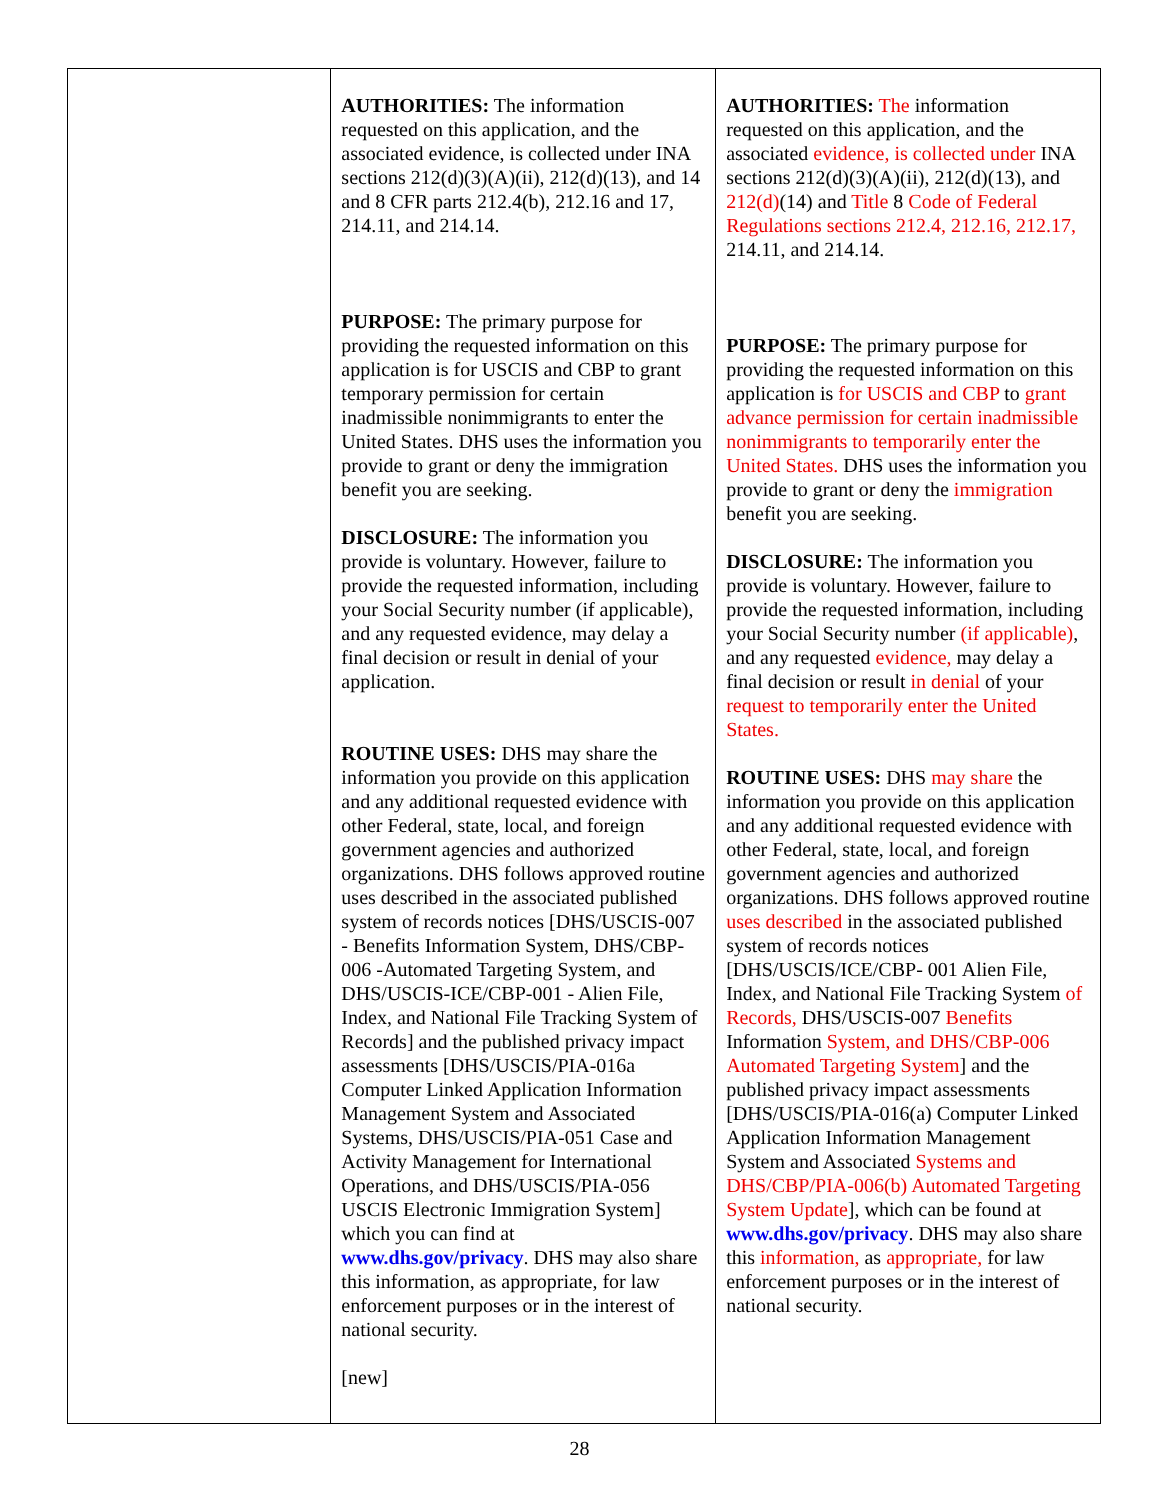| | AUTHORITIES: The information requested on this application, and the associated evidence, is collected under INA sections 212(d)(3)(A)(ii), 212(d)(13), and 14 and 8 CFR parts 212.4(b), 212.16 and 17, 214.11, and 214.14. PURPOSE: The primary purpose for providing the requested information on this application is for USCIS and CBP to grant temporary permission for certain inadmissible nonimmigrants to enter the United States. DHS uses the information you provide to grant or deny the immigration benefit you are seeking. DISCLOSURE: The information you provide is voluntary. However, failure to provide the requested information, including your Social Security number (if applicable), and any requested evidence, may delay a final decision or result in denial of your application. ROUTINE USES: DHS may share the information you provide on this application and any additional requested evidence with other Federal, state, local, and foreign government agencies and authorized organizations. DHS follows approved routine uses described in the associated published system of records notices [DHS/USCIS-007 - Benefits Information System, DHS/CBP-006 -Automated Targeting System, and DHS/USCIS-ICE/CBP-001 - Alien File, Index, and National File Tracking System of Records] and the published privacy impact assessments [DHS/USCIS/PIA-016a Computer Linked Application Information Management System and Associated Systems, DHS/USCIS/PIA-051 Case and Activity Management for International Operations, and DHS/USCIS/PIA-056 USCIS Electronic Immigration System] which you can find at www.dhs.gov/privacy . DHS may also share this information, as appropriate, for law enforcement purposes or in the interest of national security. [new] | AUTHORITIES: The information requested on this application, and the associated evidence, is collected under INA sections 212(d)(3)(A)(ii), 212(d)(13), and 212(d) (14) and Title 8 Code of Federal Regulations sections 212.4, 212.16, 212.17, 214.11, and 214.14. PURPOSE: The primary purpose for providing the requested information on this application is for USCIS and CBP to grant advance permission for certain inadmissible nonimmigrants to temporarily enter the United States. DHS uses the information you provide to grant or deny the immigration benefit you are seeking. DISCLOSURE: The information you provide is voluntary. However, failure to provide the requested information, including your Social Security number (if applicable) , and any requested evidence, may delay a final decision or result in denial of your request to temporarily enter the United States. ROUTINE USES: DHS may share the information you provide on this application and any additional requested evidence with other Federal, state, local, and foreign government agencies and authorized organizations. DHS follows approved routine uses described in the associated published system of records notices [DHS/USCIS/ICE/CBP- 001 Alien File, Index, and National File Tracking System of Records, DHS/USCIS-007 Benefits Information System, and DHS/CBP-006 Automated Targeting System ] and the published privacy impact assessments [DHS/USCIS/PIA-016(a) Computer Linked Application Information Management System and Associated Systems and DHS/CBP/PIA-006(b) Automated Targeting System Update ], which can be found at www.dhs.gov/privacy . DHS may also share this information, as appropriate, for law enforcement purposes or in the interest of national security. |
28